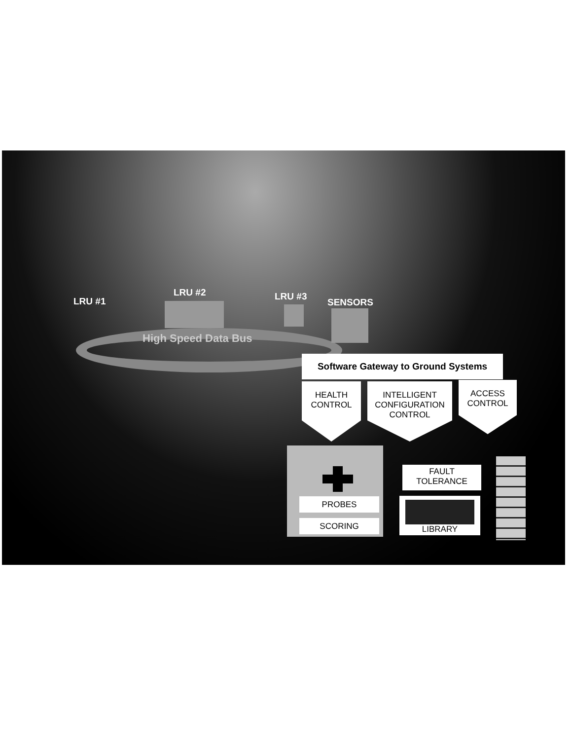High Speed Data Bus
LRU #1
LRU #2 LRU #3
SENSORS
Software Gateway to Ground Systems
HEALTH
CONTROL
INTELLIGENT
CONFIGURATION
CONTROL
ACCESS
CONTROL
PROBES
SCORING
FAULT
TOLERANCE
LIBRARY